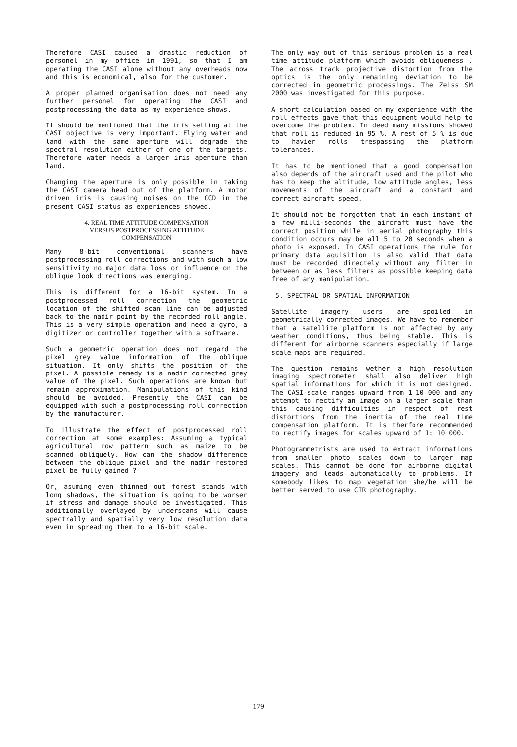Therefore CASI caused a drastic reduction of personel in my office in 1991, so that I am operating the CASI alone without any overheads now and this is economical, also for the customer.
A proper planned organisation does not need any further personel for operating the CASI and postprocessing the data as my experience shows.
It should be mentioned that the iris setting at the CASI objective is very important. Flying water and land with the same aperture will degrade the spectral resolution either of one of the targets. Therefore water needs a larger iris aperture than land.
Changing the aperture is only possible in taking the CASI camera head out of the platform. A motor driven iris is causing noises on the CCD in the present CASI status as experiences showed.
4. REAL TIME ATTITUDE COMPENSATION
VERSUS POSTPROCESSING ATTITUDE
COMPENSATION
Many 8-bit conventional scanners have postprocessing roll corrections and with such a low sensitivity no major data loss or influence on the oblique look directions was emerging.
This is different for a 16-bit system. In a postprocessed roll correction the geometric location of the shifted scan line can be adjusted back to the nadir point by the recorded roll angle. This is a very simple operation and need a gyro, a digitizer or controller together with a software.
Such a geometric operation does not regard the pixel grey value information of the oblique situation. It only shifts the position of the pixel. A possible remedy is a nadir corrected grey value of the pixel. Such operations are known but remain approximation. Manipulations of this kind should be avoided. Presently the CASI can be equipped with such a postprocessing roll correction by the manufacturer.
To illustrate the effect of postprocessed roll correction at some examples: Assuming a typical agricultural row pattern such as maize to be scanned obliquely. How can the shadow difference between the oblique pixel and the nadir restored pixel be fully gained ?
Or, asuming even thinned out forest stands with long shadows, the situation is going to be worser if stress and damage should be investigated. This additionally overlayed by underscans will cause spectrally and spatially very low resolution data even in spreading them to a 16-bit scale.
The only way out of this serious problem is a real time attitude platform which avoids obliqueness . The across track projective distortion from the optics is the only remaining deviation to be corrected in geometric processings. The Zeiss SM 2000 was investigated for this purpose.
A short calculation based on my experience with the roll effects gave that this equipment would help to overcome the problem. In deed many missions showed that roll is reduced in 95 %. A rest of 5 % is due to havier rolls trespassing the platform tolerances.
It has to be mentioned that a good compensation also depends of the aircraft used and the pilot who has to keep the altitude, low attitude angles, less movements of the aircraft and a constant and correct aircraft speed.
It should not be forgotten that in each instant of a few milli-seconds the aircraft must have the correct position while in aerial photography this condition occurs may be all 5 to 20 seconds when a photo is exposed. In CASI operations the rule for primary data aquisition is also valid that data must be recorded directely without any filter in between or as less filters as possible keeping data free of any manipulation.
5. SPECTRAL OR SPATIAL INFORMATION
Satellite imagery users are spoiled in geometrically corrected images. We have to remember that a satellite platform is not affected by any weather conditions, thus being stable. This is different for airborne scanners especially if large scale maps are required.
The question remains wether a high resolution imaging spectrometer shall also deliver high spatial informations for which it is not designed. The CASI-scale ranges upward from 1:10 000 and any attempt to rectify an image on a larger scale than this causing difficulties in respect of rest distortions from the inertia of the real time compensation platform. It is therfore recommended to rectify images for scales upward of 1: 10 000.
Photogrammetrists are used to extract informations from smaller photo scales down to larger map scales. This cannot be done for airborne digital imagery and leads automatically to problems. If somebody likes to map vegetation she/he will be better served to use CIR photography.
179